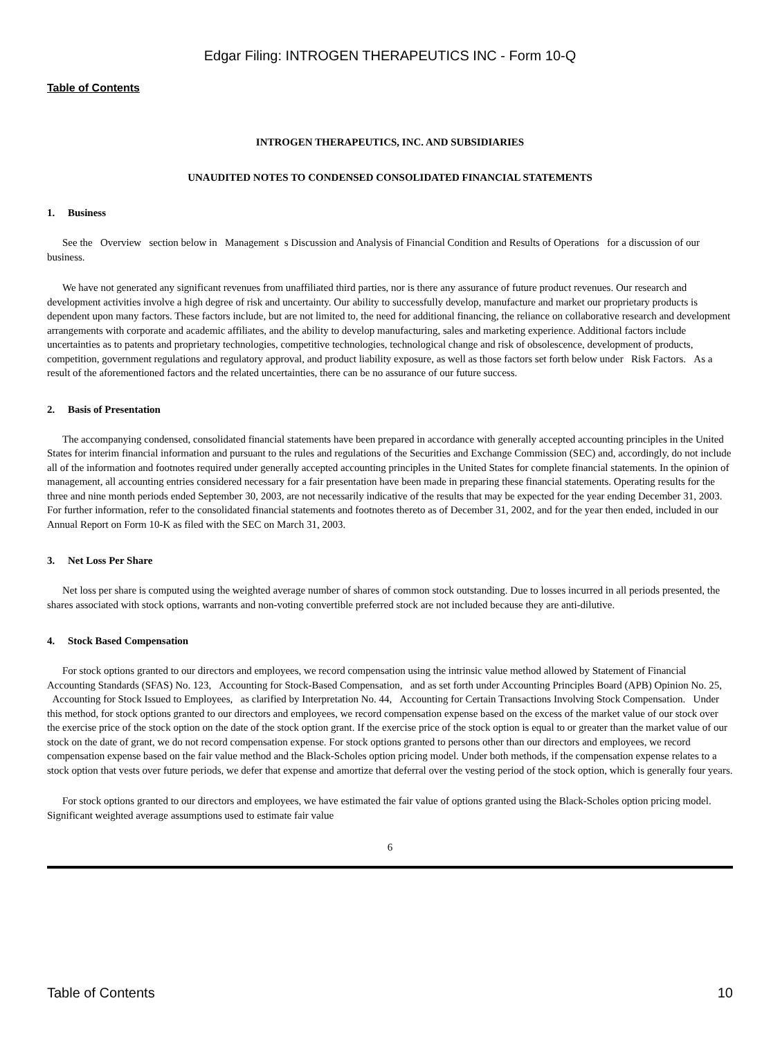Edgar Filing: INTROGEN THERAPEUTICS INC - Form 10-Q
Table of Contents
INTROGEN THERAPEUTICS, INC. AND SUBSIDIARIES
UNAUDITED NOTES TO CONDENSED CONSOLIDATED FINANCIAL STATEMENTS
1. Business
See the Overview section below in Management s Discussion and Analysis of Financial Condition and Results of Operations for a discussion of our business.
We have not generated any significant revenues from unaffiliated third parties, nor is there any assurance of future product revenues. Our research and development activities involve a high degree of risk and uncertainty. Our ability to successfully develop, manufacture and market our proprietary products is dependent upon many factors. These factors include, but are not limited to, the need for additional financing, the reliance on collaborative research and development arrangements with corporate and academic affiliates, and the ability to develop manufacturing, sales and marketing experience. Additional factors include uncertainties as to patents and proprietary technologies, competitive technologies, technological change and risk of obsolescence, development of products, competition, government regulations and regulatory approval, and product liability exposure, as well as those factors set forth below under Risk Factors. As a result of the aforementioned factors and the related uncertainties, there can be no assurance of our future success.
2. Basis of Presentation
The accompanying condensed, consolidated financial statements have been prepared in accordance with generally accepted accounting principles in the United States for interim financial information and pursuant to the rules and regulations of the Securities and Exchange Commission (SEC) and, accordingly, do not include all of the information and footnotes required under generally accepted accounting principles in the United States for complete financial statements. In the opinion of management, all accounting entries considered necessary for a fair presentation have been made in preparing these financial statements. Operating results for the three and nine month periods ended September 30, 2003, are not necessarily indicative of the results that may be expected for the year ending December 31, 2003. For further information, refer to the consolidated financial statements and footnotes thereto as of December 31, 2002, and for the year then ended, included in our Annual Report on Form 10-K as filed with the SEC on March 31, 2003.
3. Net Loss Per Share
Net loss per share is computed using the weighted average number of shares of common stock outstanding. Due to losses incurred in all periods presented, the shares associated with stock options, warrants and non-voting convertible preferred stock are not included because they are anti-dilutive.
4. Stock Based Compensation
For stock options granted to our directors and employees, we record compensation using the intrinsic value method allowed by Statement of Financial Accounting Standards (SFAS) No. 123, Accounting for Stock-Based Compensation, and as set forth under Accounting Principles Board (APB) Opinion No. 25, Accounting for Stock Issued to Employees, as clarified by Interpretation No. 44, Accounting for Certain Transactions Involving Stock Compensation. Under this method, for stock options granted to our directors and employees, we record compensation expense based on the excess of the market value of our stock over the exercise price of the stock option on the date of the stock option grant. If the exercise price of the stock option is equal to or greater than the market value of our stock on the date of grant, we do not record compensation expense. For stock options granted to persons other than our directors and employees, we record compensation expense based on the fair value method and the Black-Scholes option pricing model. Under both methods, if the compensation expense relates to a stock option that vests over future periods, we defer that expense and amortize that deferral over the vesting period of the stock option, which is generally four years.
For stock options granted to our directors and employees, we have estimated the fair value of options granted using the Black-Scholes option pricing model. Significant weighted average assumptions used to estimate fair value
6
Table of Contents 10